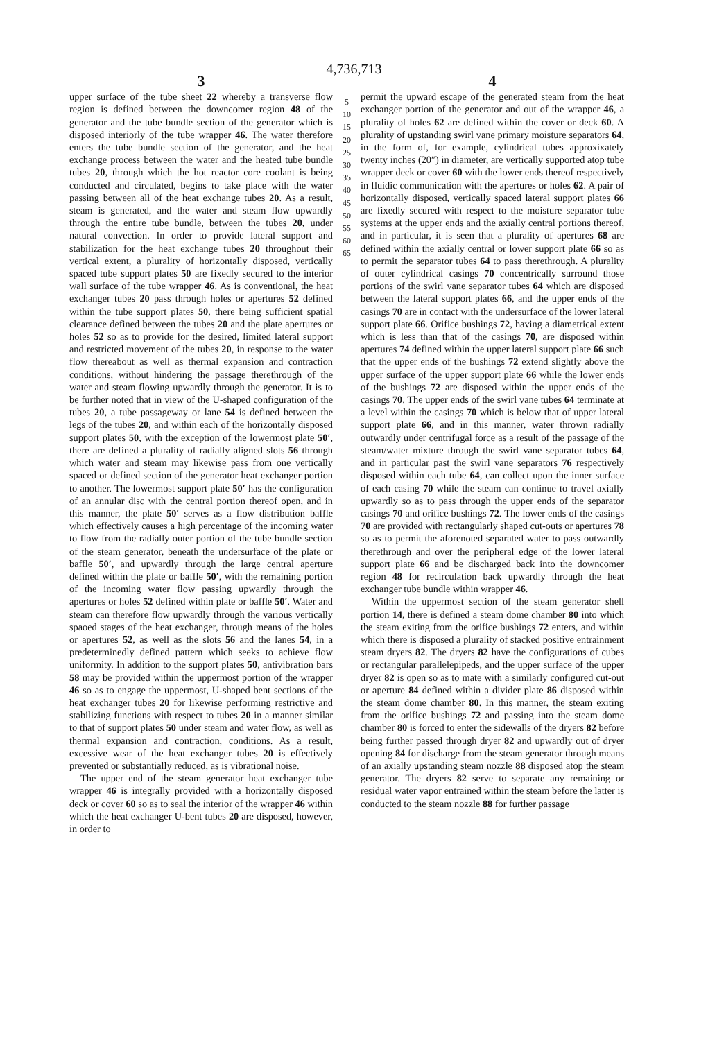4,736,713
3
upper surface of the tube sheet 22 whereby a transverse flow region is defined between the downcomer region 48 of the generator and the tube bundle section of the generator which is disposed interiorly of the tube wrapper 46. The water therefore enters the tube bundle section of the generator, and the heat exchange process between the water and the heated tube bundle tubes 20, through which the hot reactor core coolant is being conducted and circulated, begins to take place with the water passing between all of the heat exchange tubes 20. As a result, steam is generated, and the water and steam flow upwardly through the entire tube bundle, between the tubes 20, under natural convection. In order to provide lateral support and stabilization for the heat exchange tubes 20 throughout their vertical extent, a plurality of horizontally disposed, vertically spaced tube support plates 50 are fixedly secured to the interior wall surface of the tube wrapper 46. As is conventional, the heat exchanger tubes 20 pass through holes or apertures 52 defined within the tube support plates 50, there being sufficient spatial clearance defined between the tubes 20 and the plate apertures or holes 52 so as to provide for the desired, limited lateral support and restricted movement of the tubes 20, in response to the water flow thereabout as well as thermal expansion and contraction conditions, without hindering the passage therethrough of the water and steam flowing upwardly through the generator. It is to be further noted that in view of the U-shaped configuration of the tubes 20, a tube passageway or lane 54 is defined between the legs of the tubes 20, and within each of the horizontally disposed support plates 50, with the exception of the lowermost plate 50′, there are defined a plurality of radially aligned slots 56 through which water and steam may likewise pass from one vertically spaced or defined section of the generator heat exchanger portion to another. The lowermost support plate 50′ has the configuration of an annular disc with the central portion thereof open, and in this manner, the plate 50′ serves as a flow distribution baffle which effectively causes a high percentage of the incoming water to flow from the radially outer portion of the tube bundle section of the steam generator, beneath the undersurface of the plate or baffle 50′, and upwardly through the large central aperture defined within the plate or baffle 50′, with the remaining portion of the incoming water flow passing upwardly through the apertures or holes 52 defined within plate or baffle 50′. Water and steam can therefore flow upwardly through the various vertically spaoed stages of the heat exchanger, through means of the holes or apertures 52, as well as the slots 56 and the lanes 54, in a predeterminedly defined pattern which seeks to achieve flow uniformity. In addition to the support plates 50, antivibration bars 58 may be provided within the uppermost portion of the wrapper 46 so as to engage the uppermost, U-shaped bent sections of the heat exchanger tubes 20 for likewise performing restrictive and stabilizing functions with respect to tubes 20 in a manner similar to that of support plates 50 under steam and water flow, as well as thermal expansion and contraction, conditions. As a result, excessive wear of the heat exchanger tubes 20 is effectively prevented or substantially reduced, as is vibrational noise.
The upper end of the steam generator heat exchanger tube wrapper 46 is integrally provided with a horizontally disposed deck or cover 60 so as to seal the interior of the wrapper 46 within which the heat exchanger U-bent tubes 20 are disposed, however, in order to
5 10 15 20 25 30 35 40 45 50 55 60 65
4
permit the upward escape of the generated steam from the heat exchanger portion of the generator and out of the wrapper 46, a plurality of holes 62 are defined within the cover or deck 60. A plurality of upstanding swirl vane primary moisture separators 64, in the form of, for example, cylindrical tubes approxixately twenty inches (20″) in diameter, are vertically supported atop tube wrapper deck or cover 60 with the lower ends thereof respectively in fluidic communication with the apertures or holes 62. A pair of horizontally disposed, vertically spaced lateral support plates 66 are fixedly secured with respect to the moisture separator tube systems at the upper ends and the axially central portions thereof, and in particular, it is seen that a plurality of apertures 68 are defined within the axially central or lower support plate 66 so as to permit the separator tubes 64 to pass therethrough. A plurality of outer cylindrical casings 70 concentrically surround those portions of the swirl vane separator tubes 64 which are disposed between the lateral support plates 66, and the upper ends of the casings 70 are in contact with the undersurface of the lower lateral support plate 66. Orifice bushings 72, having a diametrical extent which is less than that of the casings 70, are disposed within apertures 74 defined within the upper lateral support plate 66 such that the upper ends of the bushings 72 extend slightly above the upper surface of the upper support plate 66 while the lower ends of the bushings 72 are disposed within the upper ends of the casings 70. The upper ends of the swirl vane tubes 64 terminate at a level within the casings 70 which is below that of upper lateral support plate 66, and in this manner, water thrown radially outwardly under centrifugal force as a result of the passage of the steam/water mixture through the swirl vane separator tubes 64, and in particular past the swirl vane separators 76 respectively disposed within each tube 64, can collect upon the inner surface of each casing 70 while the steam can continue to travel axially upwardly so as to pass through the upper ends of the separator casings 70 and orifice bushings 72. The lower ends of the casings 70 are provided with rectangularly shaped cut-outs or apertures 78 so as to permit the aforenoted separated water to pass outwardly therethrough and over the peripheral edge of the lower lateral support plate 66 and be discharged back into the downcomer region 48 for recirculation back upwardly through the heat exchanger tube bundle within wrapper 46.
Within the uppermost section of the steam generator shell portion 14, there is defined a steam dome chamber 80 into which the steam exiting from the orifice bushings 72 enters, and within which there is disposed a plurality of stacked positive entrainment steam dryers 82. The dryers 82 have the configurations of cubes or rectangular parallelepipeds, and the upper surface of the upper dryer 82 is open so as to mate with a similarly configured cut-out or aperture 84 defined within a divider plate 86 disposed within the steam dome chamber 80. In this manner, the steam exiting from the orifice bushings 72 and passing into the steam dome chamber 80 is forced to enter the sidewalls of the dryers 82 before being further passed through dryer 82 and upwardly out of dryer opening 84 for discharge from the steam generator through means of an axially upstanding steam nozzle 88 disposed atop the steam generator. The dryers 82 serve to separate any remaining or residual water vapor entrained within the steam before the latter is conducted to the steam nozzle 88 for further passage